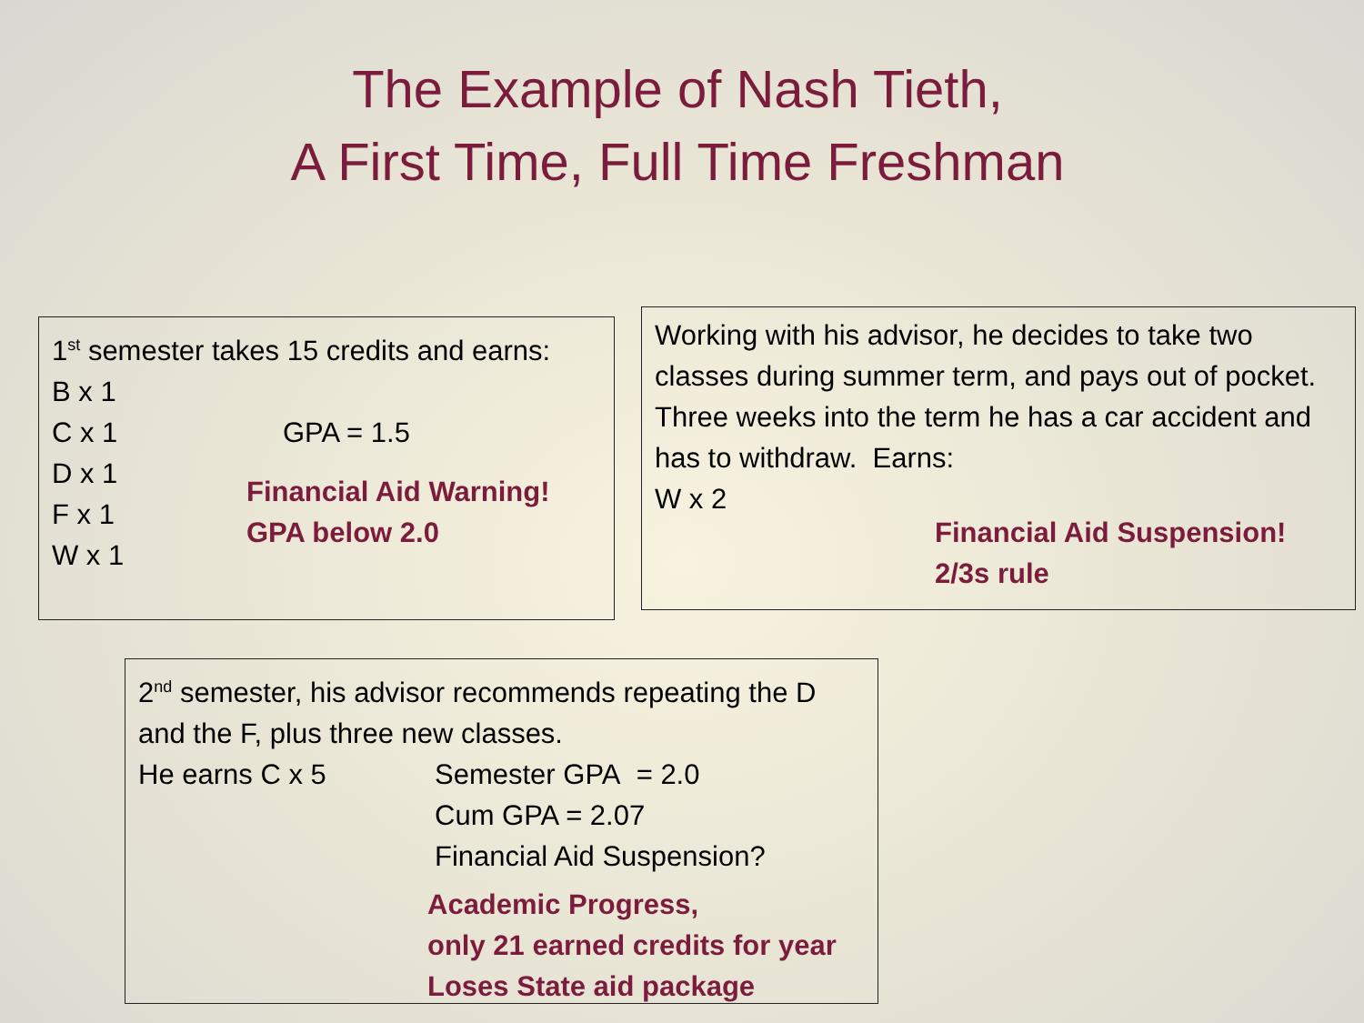The Example of Nash Tieth,
A First Time, Full Time Freshman
1<sup>st</sup> semester takes 15 credits and earns:
B x 1
C x 1
D x 1
F x 1
W x 1
GPA = 1.5
Financial Aid Warning!
GPA below 2.0
Working with his advisor, he decides to take two classes during summer term, and pays out of pocket. Three weeks into the term he has a car accident and has to withdraw. Earns:
W x 2
Financial Aid Suspension!
2/3s rule
2<sup>nd</sup> semester, his advisor recommends repeating the D and the F, plus three new classes.
He earns C x 5 Semester GPA = 2.0
Cum GPA = 2.07
Financial Aid Suspension?
Academic Progress,
only 21 earned credits for year
Loses State aid package